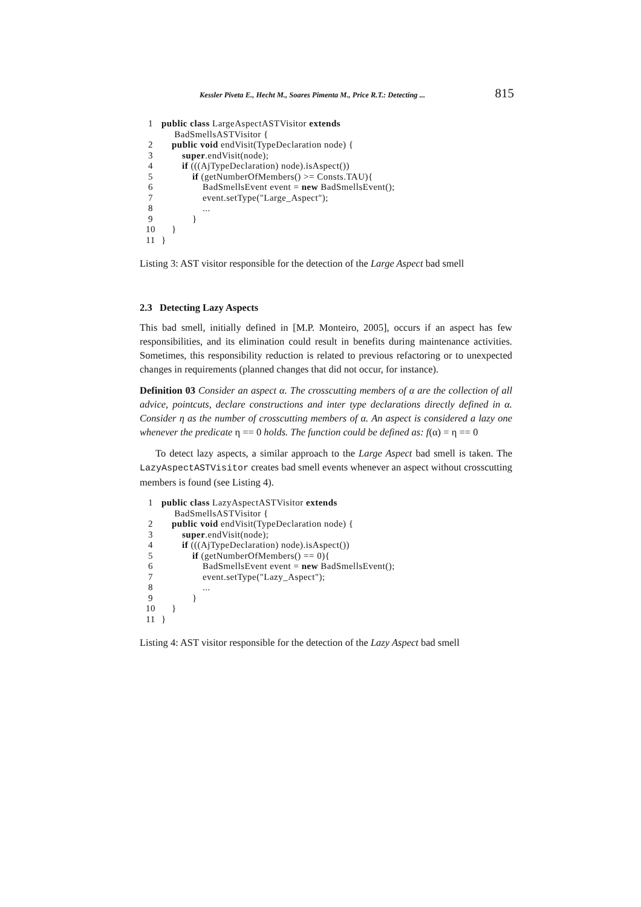Kessler Piveta E., Hecht M., Soares Pimenta M., Price R.T.: Detecting ... 815
| 1 | public class LargeAspectASTVisitor extends BadSmellsASTVisitor { |
| 2 | public void endVisit(TypeDeclaration node) { |
| 3 | super .endVisit(node); |
| 4 | if (((AjTypeDeclaration) node).isAspect()) |
| 5 | if (getNumberOfMembers() >= Consts.TAU){ |
| 6 | BadSmellsEvent event = new BadSmellsEvent(); |
| 7 | event.setType("Large_Aspect"); |
| 8 | ... |
| 9 | } |
| 10 | } |
| 11 | } |
Listing 3: AST visitor responsible for the detection of the Large Aspect bad smell
2.3 Detecting Lazy Aspects
This bad smell, initially defined in [M.P. Monteiro, 2005], occurs if an aspect has few responsibilities, and its elimination could result in benefits during maintenance activities. Sometimes, this responsibility reduction is related to previous refactoring or to unexpected changes in requirements (planned changes that did not occur, for instance).
Definition 03 Consider an aspect α. The crosscutting members of α are the collection of all advice, pointcuts, declare constructions and inter type declarations directly defined in α. Consider η as the number of crosscutting members of α. An aspect is considered a lazy one whenever the predicate η == 0 holds. The function could be defined as: f(α) = η == 0
To detect lazy aspects, a similar approach to the Large Aspect bad smell is taken. The LazyAspectASTVisitor creates bad smell events whenever an aspect without crosscutting members is found (see Listing 4).
| 1 | public class LazyAspectASTVisitor extends BadSmellsASTVisitor { |
| 2 | public void endVisit(TypeDeclaration node) { |
| 3 | super .endVisit(node); |
| 4 | if (((AjTypeDeclaration) node).isAspect()) |
| 5 | if (getNumberOfMembers() == 0){ |
| 6 | BadSmellsEvent event = new BadSmellsEvent(); |
| 7 | event.setType("Lazy_Aspect"); |
| 8 | ... |
| 9 | } |
| 10 | } |
| 11 | } |
Listing 4: AST visitor responsible for the detection of the Lazy Aspect bad smell